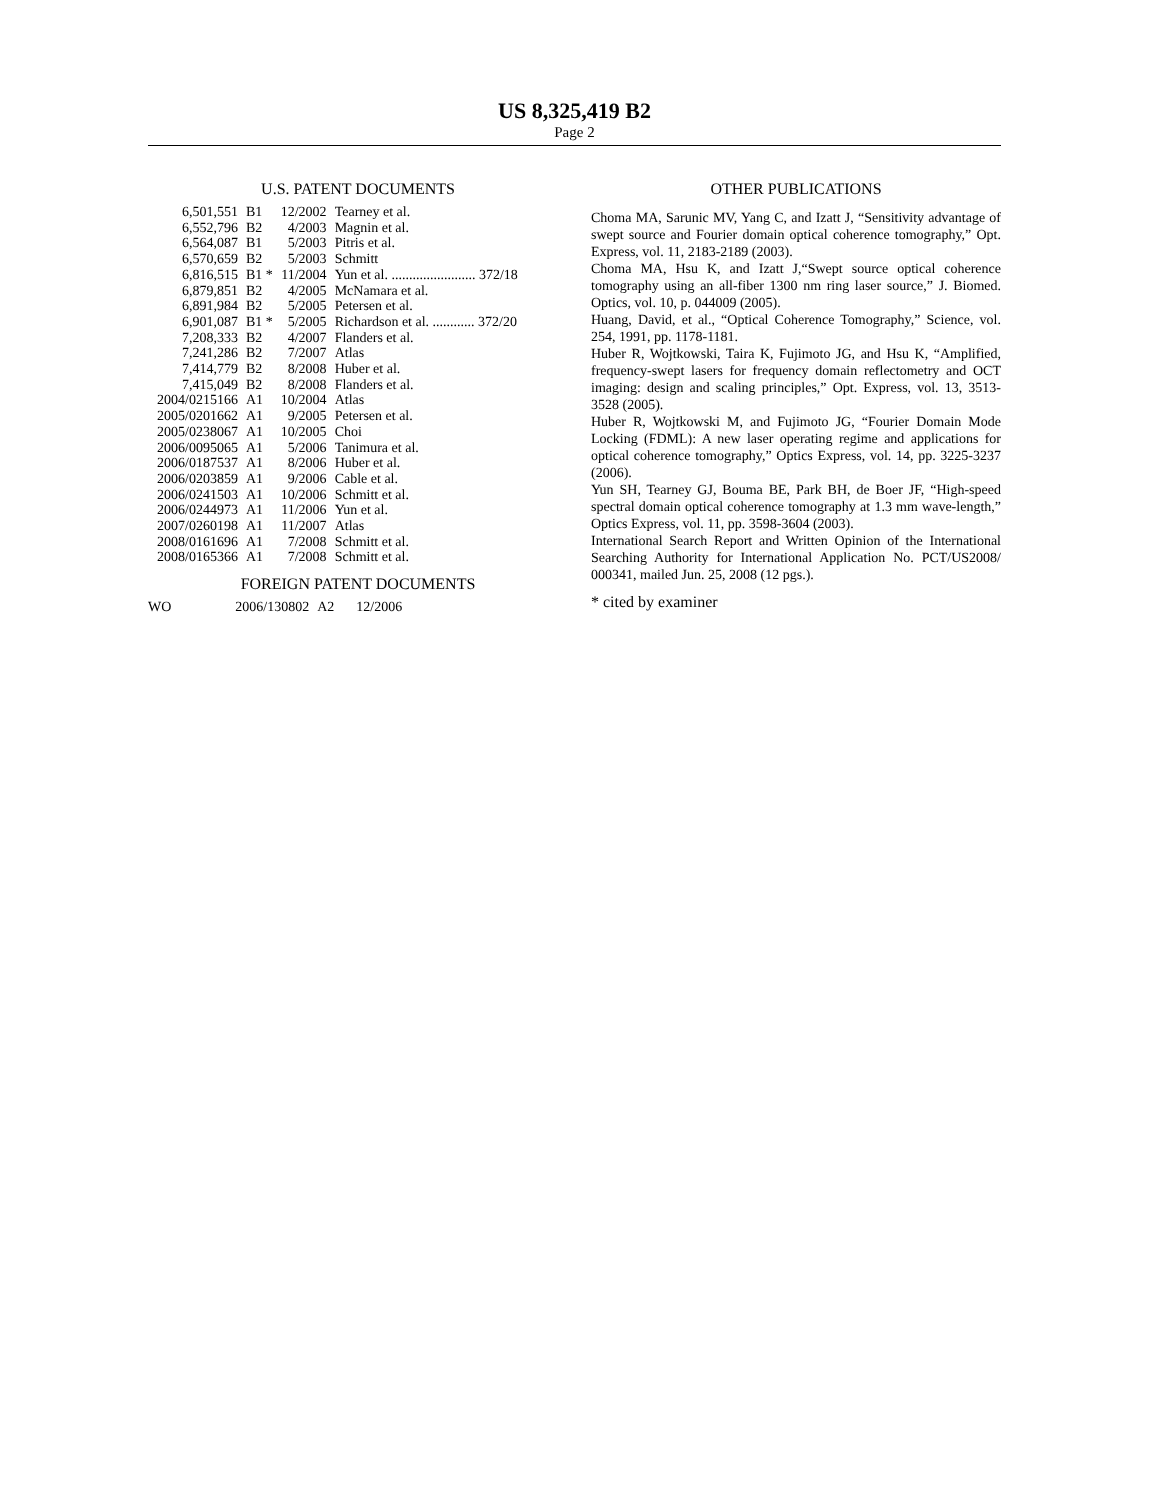US 8,325,419 B2
Page 2
U.S. PATENT DOCUMENTS
| 6,501,551 | B1 | 12/2002 | Tearney et al. |
| 6,552,796 | B2 | 4/2003 | Magnin et al. |
| 6,564,087 | B1 | 5/2003 | Pitris et al. |
| 6,570,659 | B2 | 5/2003 | Schmitt |
| 6,816,515 | B1 * | 11/2004 | Yun et al. ........................ 372/18 |
| 6,879,851 | B2 | 4/2005 | McNamara et al. |
| 6,891,984 | B2 | 5/2005 | Petersen et al. |
| 6,901,087 | B1 * | 5/2005 | Richardson et al. ............ 372/20 |
| 7,208,333 | B2 | 4/2007 | Flanders et al. |
| 7,241,286 | B2 | 7/2007 | Atlas |
| 7,414,779 | B2 | 8/2008 | Huber et al. |
| 7,415,049 | B2 | 8/2008 | Flanders et al. |
| 2004/0215166 | A1 | 10/2004 | Atlas |
| 2005/0201662 | A1 | 9/2005 | Petersen et al. |
| 2005/0238067 | A1 | 10/2005 | Choi |
| 2006/0095065 | A1 | 5/2006 | Tanimura et al. |
| 2006/0187537 | A1 | 8/2006 | Huber et al. |
| 2006/0203859 | A1 | 9/2006 | Cable et al. |
| 2006/0241503 | A1 | 10/2006 | Schmitt et al. |
| 2006/0244973 | A1 | 11/2006 | Yun et al. |
| 2007/0260198 | A1 | 11/2007 | Atlas |
| 2008/0161696 | A1 | 7/2008 | Schmitt et al. |
| 2008/0165366 | A1 | 7/2008 | Schmitt et al. |
FOREIGN PATENT DOCUMENTS
| WO | 2006/130802 | A2 | 12/2006 |
OTHER PUBLICATIONS
Choma MA, Sarunic MV, Yang C, and Izatt J, “Sensitivity advantage of swept source and Fourier domain optical coherence tomography,” Opt. Express, vol. 11, 2183-2189 (2003).
Choma MA, Hsu K, and Izatt J,“Swept source optical coherence tomography using an all-fiber 1300 nm ring laser source,” J. Biomed. Optics, vol. 10, p. 044009 (2005).
Huang, David, et al., “Optical Coherence Tomography,” Science, vol. 254, 1991, pp. 1178-1181.
Huber R, Wojtkowski, Taira K, Fujimoto JG, and Hsu K, “Amplified, frequency-swept lasers for frequency domain reflectometry and OCT imaging: design and scaling principles,” Opt. Express, vol. 13, 3513-3528 (2005).
Huber R, Wojtkowski M, and Fujimoto JG, “Fourier Domain Mode Locking (FDML): A new laser operating regime and applications for optical coherence tomography,” Optics Express, vol. 14, pp. 3225-3237 (2006).
Yun SH, Tearney GJ, Bouma BE, Park BH, de Boer JF, “High-speed spectral domain optical coherence tomography at 1.3 mm wave-length,” Optics Express, vol. 11, pp. 3598-3604 (2003).
International Search Report and Written Opinion of the International Searching Authority for International Application No. PCT/US2008/ 000341, mailed Jun. 25, 2008 (12 pgs.).
* cited by examiner